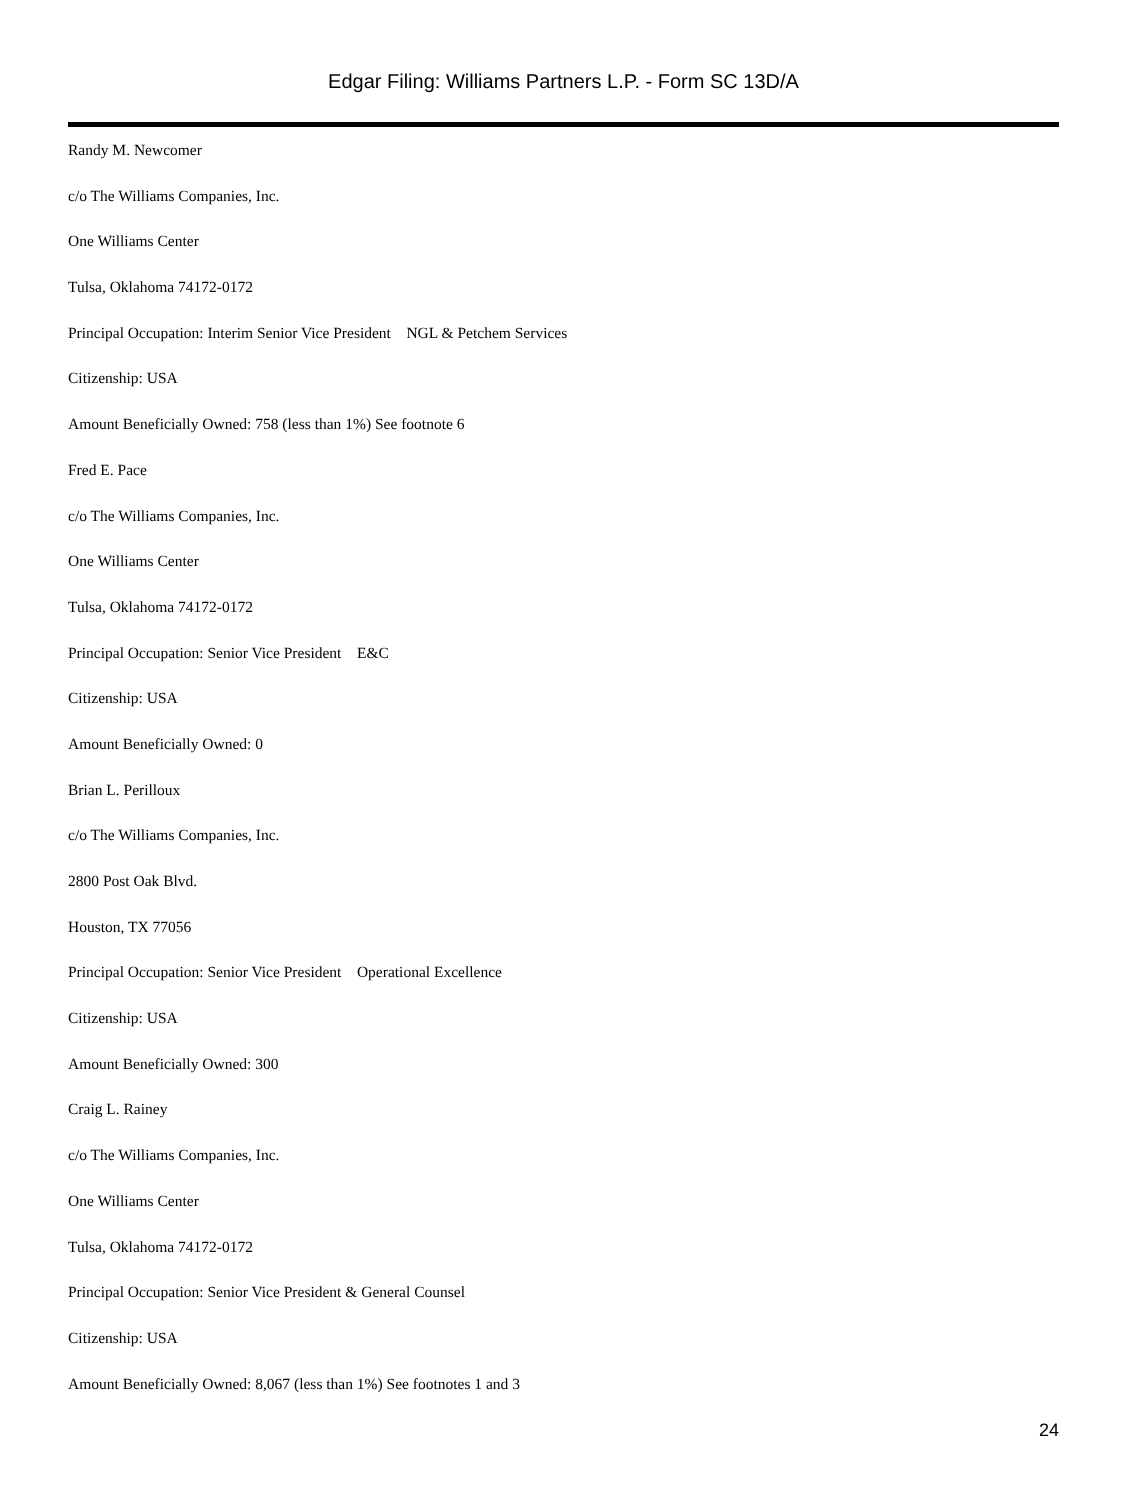Edgar Filing: Williams Partners L.P. - Form SC 13D/A
Randy M. Newcomer
c/o The Williams Companies, Inc.
One Williams Center
Tulsa, Oklahoma 74172-0172
Principal Occupation: Interim Senior Vice President NGL & Petchem Services
Citizenship: USA
Amount Beneficially Owned: 758 (less than 1%) See footnote 6
Fred E. Pace
c/o The Williams Companies, Inc.
One Williams Center
Tulsa, Oklahoma 74172-0172
Principal Occupation: Senior Vice President E&C
Citizenship: USA
Amount Beneficially Owned: 0
Brian L. Perilloux
c/o The Williams Companies, Inc.
2800 Post Oak Blvd.
Houston, TX 77056
Principal Occupation: Senior Vice President Operational Excellence
Citizenship: USA
Amount Beneficially Owned: 300
Craig L. Rainey
c/o The Williams Companies, Inc.
One Williams Center
Tulsa, Oklahoma 74172-0172
Principal Occupation: Senior Vice President & General Counsel
Citizenship: USA
Amount Beneficially Owned: 8,067 (less than 1%) See footnotes 1 and 3
24